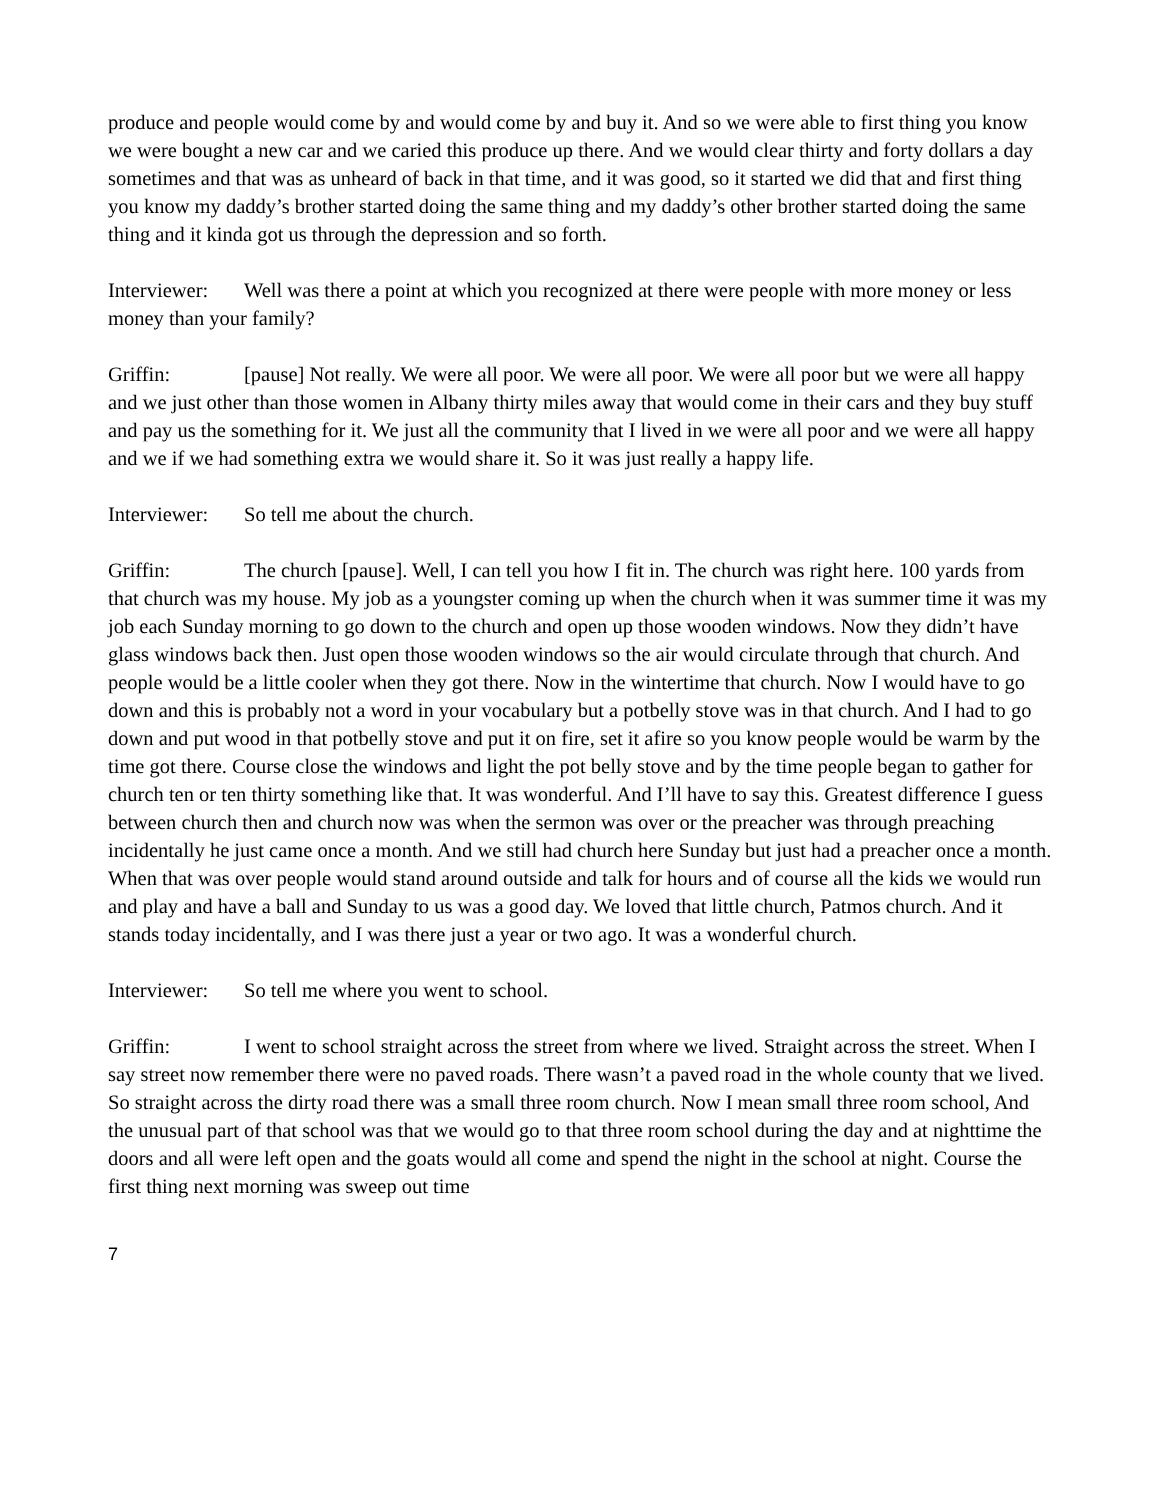produce and people would come by and would come by and buy it. And so we were able to first thing you know we were bought a new car and we caried this produce up there. And we would clear thirty and forty dollars a day sometimes and that was as unheard of back in that time, and it was good, so it started we did that and first thing you know my daddy’s brother started doing the same thing and my daddy’s other brother started doing the same thing and it kinda got us through the depression and so forth.
Interviewer: Well was there a point at which you recognized at there were people with more money or less money than your family?
Griffin: [pause] Not really. We were all poor. We were all poor. We were all poor but we were all happy and we just other than those women in Albany thirty miles away that would come in their cars and they buy stuff and pay us the something for it. We just all the community that I lived in we were all poor and we were all happy and we if we had something extra we would share it. So it was just really a happy life.
Interviewer: So tell me about the church.
Griffin: The church [pause]. Well, I can tell you how I fit in. The church was right here. 100 yards from that church was my house. My job as a youngster coming up when the church when it was summer time it was my job each Sunday morning to go down to the church and open up those wooden windows. Now they didn’t have glass windows back then. Just open those wooden windows so the air would circulate through that church. And people would be a little cooler when they got there. Now in the wintertime that church. Now I would have to go down and this is probably not a word in your vocabulary but a potbelly stove was in that church. And I had to go down and put wood in that potbelly stove and put it on fire, set it afire so you know people would be warm by the time got there. Course close the windows and light the pot belly stove and by the time people began to gather for church ten or ten thirty something like that. It was wonderful. And I’ll have to say this. Greatest difference I guess between church then and church now was when the sermon was over or the preacher was through preaching incidentally he just came once a month. And we still had church here Sunday but just had a preacher once a month. When that was over people would stand around outside and talk for hours and of course all the kids we would run and play and have a ball and Sunday to us was a good day. We loved that little church, Patmos church. And it stands today incidentally, and I was there just a year or two ago. It was a wonderful church.
Interviewer: So tell me where you went to school.
Griffin: I went to school straight across the street from where we lived. Straight across the street. When I say street now remember there were no paved roads. There wasn’t a paved road in the whole county that we lived. So straight across the dirty road there was a small three room church. Now I mean small three room school, And the unusual part of that school was that we would go to that three room school during the day and at nighttime the doors and all were left open and the goats would all come and spend the night in the school at night. Course the first thing next morning was sweep out time
7